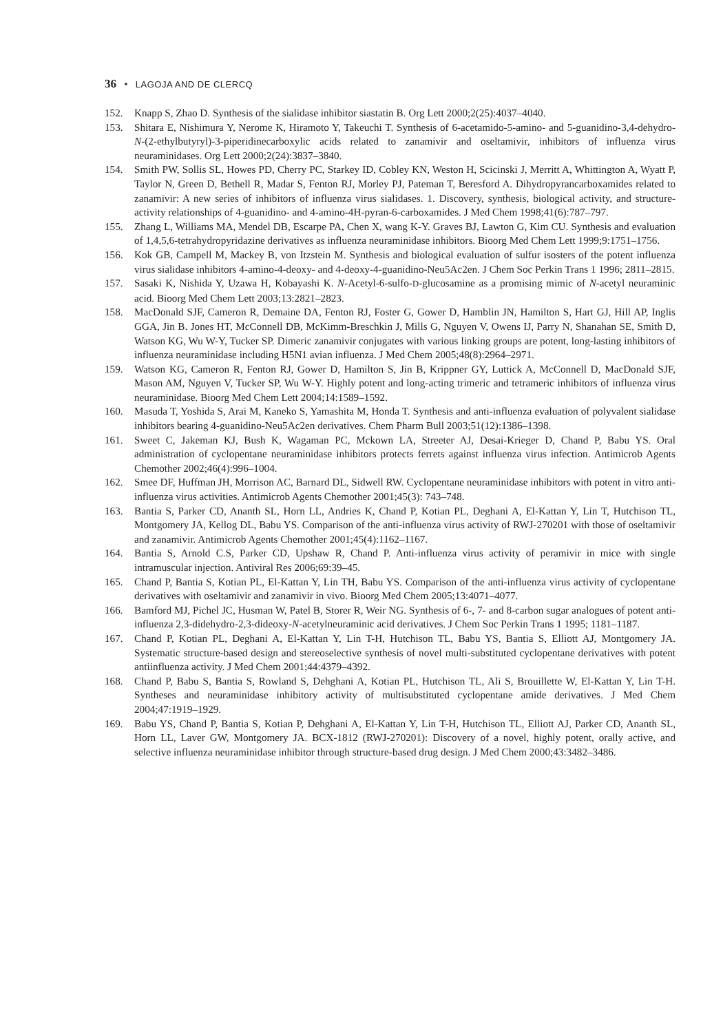36 • LAGOJA AND DE CLERCQ
152. Knapp S, Zhao D. Synthesis of the sialidase inhibitor siastatin B. Org Lett 2000;2(25):4037–4040.
153. Shitara E, Nishimura Y, Nerome K, Hiramoto Y, Takeuchi T. Synthesis of 6-acetamido-5-amino- and 5-guanidino-3,4-dehydro-N-(2-ethylbutyryl)-3-piperidinecarboxylic acids related to zanamivir and oseltamivir, inhibitors of influenza virus neuraminidases. Org Lett 2000;2(24):3837–3840.
154. Smith PW, Sollis SL, Howes PD, Cherry PC, Starkey ID, Cobley KN, Weston H, Scicinski J, Merritt A, Whittington A, Wyatt P, Taylor N, Green D, Bethell R, Madar S, Fenton RJ, Morley PJ, Pateman T, Beresford A. Dihydropyrancarboxamides related to zanamivir: A new series of inhibitors of influenza virus sialidases. 1. Discovery, synthesis, biological activity, and structure-activity relationships of 4-guanidino- and 4-amino-4H-pyran-6-carboxamides. J Med Chem 1998;41(6):787–797.
155. Zhang L, Williams MA, Mendel DB, Escarpe PA, Chen X, wang K-Y. Graves BJ, Lawton G, Kim CU. Synthesis and evaluation of 1,4,5,6-tetrahydropyridazine derivatives as influenza neuraminidase inhibitors. Bioorg Med Chem Lett 1999;9:1751–1756.
156. Kok GB, Campell M, Mackey B, von Itzstein M. Synthesis and biological evaluation of sulfur isosters of the potent influenza virus sialidase inhibitors 4-amino-4-deoxy- and 4-deoxy-4-guanidino-Neu5Ac2en. J Chem Soc Perkin Trans 1 1996; 2811–2815.
157. Sasaki K, Nishida Y, Uzawa H, Kobayashi K. N-Acetyl-6-sulfo-D-glucosamine as a promising mimic of N-acetyl neuraminic acid. Bioorg Med Chem Lett 2003;13:2821–2823.
158. MacDonald SJF, Cameron R, Demaine DA, Fenton RJ, Foster G, Gower D, Hamblin JN, Hamilton S, Hart GJ, Hill AP, Inglis GGA, Jin B. Jones HT, McConnell DB, McKimm-Breschkin J, Mills G, Nguyen V, Owens IJ, Parry N, Shanahan SE, Smith D, Watson KG, Wu W-Y, Tucker SP. Dimeric zanamivir conjugates with various linking groups are potent, long-lasting inhibitors of influenza neuraminidase including H5N1 avian influenza. J Med Chem 2005;48(8):2964–2971.
159. Watson KG, Cameron R, Fenton RJ, Gower D, Hamilton S, Jin B, Krippner GY, Luttick A, McConnell D, MacDonald SJF, Mason AM, Nguyen V, Tucker SP, Wu W-Y. Highly potent and long-acting trimeric and tetrameric inhibitors of influenza virus neuraminidase. Bioorg Med Chem Lett 2004;14:1589–1592.
160. Masuda T, Yoshida S, Arai M, Kaneko S, Yamashita M, Honda T. Synthesis and anti-influenza evaluation of polyvalent sialidase inhibitors bearing 4-guanidino-Neu5Ac2en derivatives. Chem Pharm Bull 2003;51(12):1386–1398.
161. Sweet C, Jakeman KJ, Bush K, Wagaman PC, Mckown LA, Streeter AJ, Desai-Krieger D, Chand P, Babu YS. Oral administration of cyclopentane neuraminidase inhibitors protects ferrets against influenza virus infection. Antimicrob Agents Chemother 2002;46(4):996–1004.
162. Smee DF, Huffman JH, Morrison AC, Barnard DL, Sidwell RW. Cyclopentane neuraminidase inhibitors with potent in vitro anti-influenza virus activities. Antimicrob Agents Chemother 2001;45(3): 743–748.
163. Bantia S, Parker CD, Ananth SL, Horn LL, Andries K, Chand P, Kotian PL, Deghani A, El-Kattan Y, Lin T, Hutchison TL, Montgomery JA, Kellog DL, Babu YS. Comparison of the anti-influenza virus activity of RWJ-270201 with those of oseltamivir and zanamivir. Antimicrob Agents Chemother 2001;45(4):1162–1167.
164. Bantia S, Arnold C.S, Parker CD, Upshaw R, Chand P. Anti-influenza virus activity of peramivir in mice with single intramuscular injection. Antiviral Res 2006;69:39–45.
165. Chand P, Bantia S, Kotian PL, El-Kattan Y, Lin TH, Babu YS. Comparison of the anti-influenza virus activity of cyclopentane derivatives with oseltamivir and zanamivir in vivo. Bioorg Med Chem 2005;13:4071–4077.
166. Bamford MJ, Pichel JC, Husman W, Patel B, Storer R, Weir NG. Synthesis of 6-, 7- and 8-carbon sugar analogues of potent anti-influenza 2,3-didehydro-2,3-dideoxy-N-acetylneuraminic acid derivatives. J Chem Soc Perkin Trans 1 1995; 1181–1187.
167. Chand P, Kotian PL, Deghani A, El-Kattan Y, Lin T-H, Hutchison TL, Babu YS, Bantia S, Elliott AJ, Montgomery JA. Systematic structure-based design and stereoselective synthesis of novel multi-substituted cyclopentane derivatives with potent antiinfluenza activity. J Med Chem 2001;44:4379–4392.
168. Chand P, Babu S, Bantia S, Rowland S, Dehghani A, Kotian PL, Hutchison TL, Ali S, Brouillette W, El-Kattan Y, Lin T-H. Syntheses and neuraminidase inhibitory activity of multisubstituted cyclopentane amide derivatives. J Med Chem 2004;47:1919–1929.
169. Babu YS, Chand P, Bantia S, Kotian P, Dehghani A, El-Kattan Y, Lin T-H, Hutchison TL, Elliott AJ, Parker CD, Ananth SL, Horn LL, Laver GW, Montgomery JA. BCX-1812 (RWJ-270201): Discovery of a novel, highly potent, orally active, and selective influenza neuraminidase inhibitor through structure-based drug design. J Med Chem 2000;43:3482–3486.